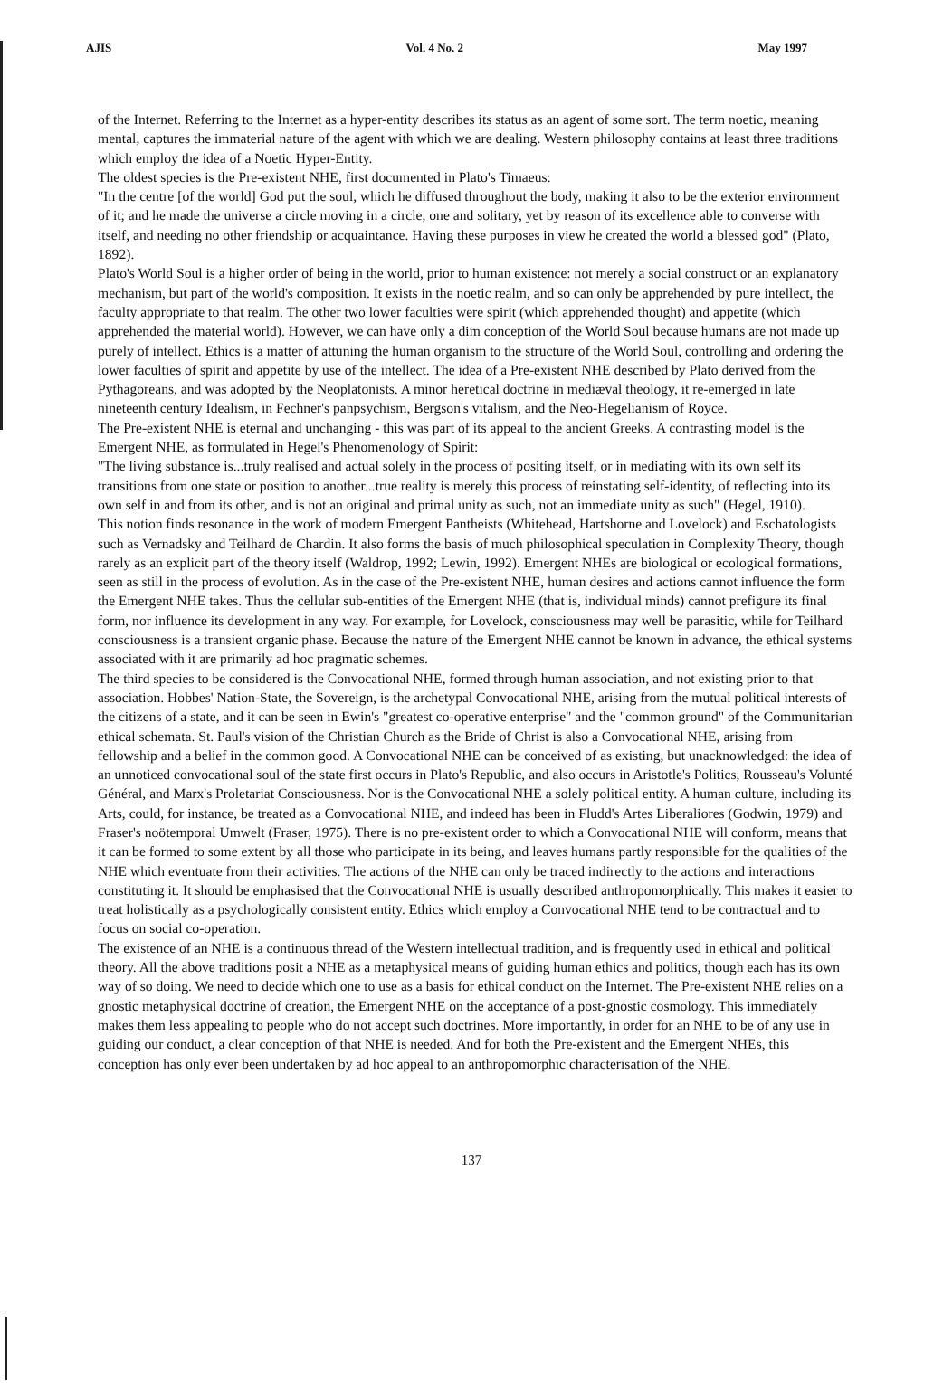AJIS Vol. 4 No. 2 May 1997
of the Internet. Referring to the Internet as a hyper-entity describes its status as an agent of some sort. The term noetic, meaning mental, captures the immaterial nature of the agent with which we are dealing. Western philosophy contains at least three traditions which employ the idea of a Noetic Hyper-Entity.
The oldest species is the Pre-existent NHE, first documented in Plato's Timaeus:
"In the centre [of the world] God put the soul, which he diffused throughout the body, making it also to be the exterior environment of it; and he made the universe a circle moving in a circle, one and solitary, yet by reason of its excellence able to converse with itself, and needing no other friendship or acquaintance. Having these purposes in view he created the world a blessed god" (Plato, 1892).
Plato's World Soul is a higher order of being in the world, prior to human existence: not merely a social construct or an explanatory mechanism, but part of the world's composition. It exists in the noetic realm, and so can only be apprehended by pure intellect, the faculty appropriate to that realm. The other two lower faculties were spirit (which apprehended thought) and appetite (which apprehended the material world). However, we can have only a dim conception of the World Soul because humans are not made up purely of intellect. Ethics is a matter of attuning the human organism to the structure of the World Soul, controlling and ordering the lower faculties of spirit and appetite by use of the intellect. The idea of a Pre-existent NHE described by Plato derived from the Pythagoreans, and was adopted by the Neoplatonists. A minor heretical doctrine in mediæval theology, it re-emerged in late nineteenth century Idealism, in Fechner's panpsychism, Bergson's vitalism, and the Neo-Hegelianism of Royce.
The Pre-existent NHE is eternal and unchanging - this was part of its appeal to the ancient Greeks. A contrasting model is the Emergent NHE, as formulated in Hegel's Phenomenology of Spirit:
"The living substance is...truly realised and actual solely in the process of positing itself, or in mediating with its own self its transitions from one state or position to another...true reality is merely this process of reinstating self-identity, of reflecting into its own self in and from its other, and is not an original and primal unity as such, not an immediate unity as such" (Hegel, 1910).
This notion finds resonance in the work of modern Emergent Pantheists (Whitehead, Hartshorne and Lovelock) and Eschatologists such as Vernadsky and Teilhard de Chardin. It also forms the basis of much philosophical speculation in Complexity Theory, though rarely as an explicit part of the theory itself (Waldrop, 1992; Lewin, 1992). Emergent NHEs are biological or ecological formations, seen as still in the process of evolution. As in the case of the Pre-existent NHE, human desires and actions cannot influence the form the Emergent NHE takes. Thus the cellular sub-entities of the Emergent NHE (that is, individual minds) cannot prefigure its final form, nor influence its development in any way. For example, for Lovelock, consciousness may well be parasitic, while for Teilhard consciousness is a transient organic phase. Because the nature of the Emergent NHE cannot be known in advance, the ethical systems associated with it are primarily ad hoc pragmatic schemes.
The third species to be considered is the Convocational NHE, formed through human association, and not existing prior to that association. Hobbes' Nation-State, the Sovereign, is the archetypal Convocational NHE, arising from the mutual political interests of the citizens of a state, and it can be seen in Ewin's "greatest co-operative enterprise" and the "common ground" of the Communitarian ethical schemata. St. Paul's vision of the Christian Church as the Bride of Christ is also a Convocational NHE, arising from fellowship and a belief in the common good. A Convocational NHE can be conceived of as existing, but unacknowledged: the idea of an unnoticed convocational soul of the state first occurs in Plato's Republic, and also occurs in Aristotle's Politics, Rousseau's Volunté Général, and Marx's Proletariat Consciousness. Nor is the Convocational NHE a solely political entity. A human culture, including its Arts, could, for instance, be treated as a Convocational NHE, and indeed has been in Fludd's Artes Liberaliores (Godwin, 1979) and Fraser's noötemporal Umwelt (Fraser, 1975). There is no pre-existent order to which a Convocational NHE will conform, means that it can be formed to some extent by all those who participate in its being, and leaves humans partly responsible for the qualities of the NHE which eventuate from their activities. The actions of the NHE can only be traced indirectly to the actions and interactions constituting it. It should be emphasised that the Convocational NHE is usually described anthropomorphically. This makes it easier to treat holistically as a psychologically consistent entity. Ethics which employ a Convocational NHE tend to be contractual and to focus on social co-operation.
The existence of an NHE is a continuous thread of the Western intellectual tradition, and is frequently used in ethical and political theory. All the above traditions posit a NHE as a metaphysical means of guiding human ethics and politics, though each has its own way of so doing. We need to decide which one to use as a basis for ethical conduct on the Internet. The Pre-existent NHE relies on a gnostic metaphysical doctrine of creation, the Emergent NHE on the acceptance of a post-gnostic cosmology. This immediately makes them less appealing to people who do not accept such doctrines. More importantly, in order for an NHE to be of any use in guiding our conduct, a clear conception of that NHE is needed. And for both the Pre-existent and the Emergent NHEs, this conception has only ever been undertaken by ad hoc appeal to an anthropomorphic characterisation of the NHE.
137